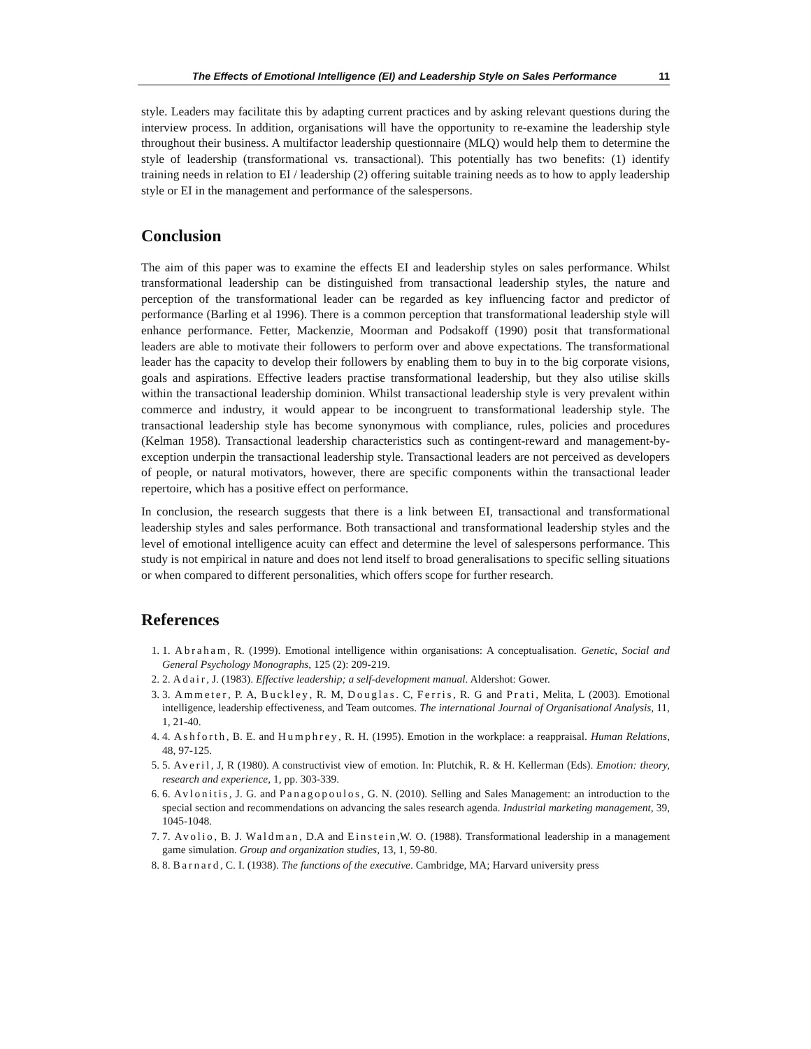The Effects of Emotional Intelligence (EI) and Leadership Style on Sales Performance 11
style. Leaders may facilitate this by adapting current practices and by asking relevant questions during the interview process. In addition, organisations will have the opportunity to re-examine the leadership style throughout their business. A multifactor leadership questionnaire (MLQ) would help them to determine the style of leadership (transformational vs. transactional). This potentially has two benefits: (1) identify training needs in relation to EI / leadership (2) offering suitable training needs as to how to apply leadership style or EI in the management and performance of the salespersons.
Conclusion
The aim of this paper was to examine the effects EI and leadership styles on sales performance. Whilst transformational leadership can be distinguished from transactional leadership styles, the nature and perception of the transformational leader can be regarded as key influencing factor and predictor of performance (Barling et al 1996). There is a common perception that transformational leadership style will enhance performance. Fetter, Mackenzie, Moorman and Podsakoff (1990) posit that transformational leaders are able to motivate their followers to perform over and above expectations. The transformational leader has the capacity to develop their followers by enabling them to buy in to the big corporate visions, goals and aspirations. Effective leaders practise transformational leadership, but they also utilise skills within the transactional leadership dominion. Whilst transactional leadership style is very prevalent within commerce and industry, it would appear to be incongruent to transformational leadership style. The transactional leadership style has become synonymous with compliance, rules, policies and procedures (Kelman 1958). Transactional leadership characteristics such as contingent-reward and management-by-exception underpin the transactional leadership style. Transactional leaders are not perceived as developers of people, or natural motivators, however, there are specific components within the transactional leader repertoire, which has a positive effect on performance.
In conclusion, the research suggests that there is a link between EI, transactional and transformational leadership styles and sales performance. Both transactional and transformational leadership styles and the level of emotional intelligence acuity can effect and determine the level of salespersons performance. This study is not empirical in nature and does not lend itself to broad generalisations to specific selling situations or when compared to different personalities, which offers scope for further research.
References
1. 1. Abraham, R. (1999). Emotional intelligence within organisations: A conceptualisation. Genetic, Social and General Psychology Monographs, 125 (2): 209-219.
2. 2. Adair, J. (1983). Effective leadership; a self-development manual. Aldershot: Gower.
3. 3. Ammeter, P. A, Buckley, R. M, Douglas. C, Ferris, R. G and Prati, Melita, L (2003). Emotional intelligence, leadership effectiveness, and Team outcomes. The international Journal of Organisational Analysis, 11, 1, 21-40.
4. 4. Ashforth, B. E. and Humphrey, R. H. (1995). Emotion in the workplace: a reappraisal. Human Relations, 48, 97-125.
5. 5. Averil, J, R (1980). A constructivist view of emotion. In: Plutchik, R. & H. Kellerman (Eds). Emotion: theory, research and experience, 1, pp. 303-339.
6. 6. Avlonitis, J. G. and Panagopoulos, G. N. (2010). Selling and Sales Management: an introduction to the special section and recommendations on advancing the sales research agenda. Industrial marketing management, 39, 1045-1048.
7. 7. Avolio, B. J. Waldman, D.A and Einstein,W. O. (1988). Transformational leadership in a management game simulation. Group and organization studies, 13, 1, 59-80.
8. 8. Barnard, C. I. (1938). The functions of the executive. Cambridge, MA; Harvard university press